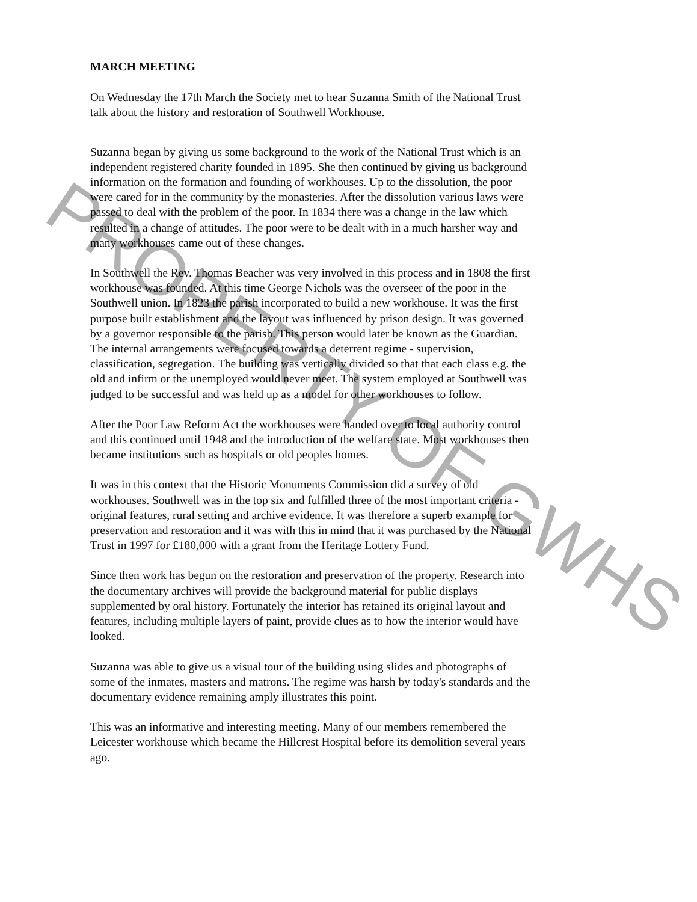MARCH MEETING
On Wednesday the 17th March the Society met to hear Suzanna Smith of the National Trust talk about the history and restoration of Southwell Workhouse.
Suzanna began by giving us some background to the work of the National Trust which is an independent registered charity founded in 1895. She then continued by giving us background information on the formation and founding of workhouses. Up to the dissolution, the poor were cared for in the community by the monasteries. After the dissolution various laws were passed to deal with the problem of the poor. In 1834 there was a change in the law which resulted in a change of attitudes. The poor were to be dealt with in a much harsher way and many workhouses came out of these changes.
In Southwell the Rev. Thomas Beacher was very involved in this process and in 1808 the first workhouse was founded. At this time George Nichols was the overseer of the poor in the Southwell union. In 1823 the parish incorporated to build a new workhouse. It was the first purpose built establishment and the layout was influenced by prison design. It was governed by a governor responsible to the parish. This person would later be known as the Guardian. The internal arrangements were focused towards a deterrent regime - supervision, classification, segregation. The building was vertically divided so that that each class e.g. the old and infirm or the unemployed would never meet. The system employed at Southwell was judged to be successful and was held up as a model for other workhouses to follow.
After the Poor Law Reform Act the workhouses were handed over to local authority control and this continued until 1948 and the introduction of the welfare state. Most workhouses then became institutions such as hospitals or old peoples homes.
It was in this context that the Historic Monuments Commission did a survey of old workhouses. Southwell was in the top six and fulfilled three of the most important criteria - original features, rural setting and archive evidence. It was therefore a superb example for preservation and restoration and it was with this in mind that it was purchased by the National Trust in 1997 for £180,000 with a grant from the Heritage Lottery Fund.
Since then work has begun on the restoration and preservation of the property. Research into the documentary archives will provide the background material for public displays supplemented by oral history. Fortunately the interior has retained its original layout and features, including multiple layers of paint, provide clues as to how the interior would have looked.
Suzanna was able to give us a visual tour of the building using slides and photographs of some of the inmates, masters and matrons. The regime was harsh by today's standards and the documentary evidence remaining amply illustrates this point.
This was an informative and interesting meeting. Many of our members remembered the Leicester workhouse which became the Hillcrest Hospital before its demolition several years ago.
PROPERTY OF GWHS